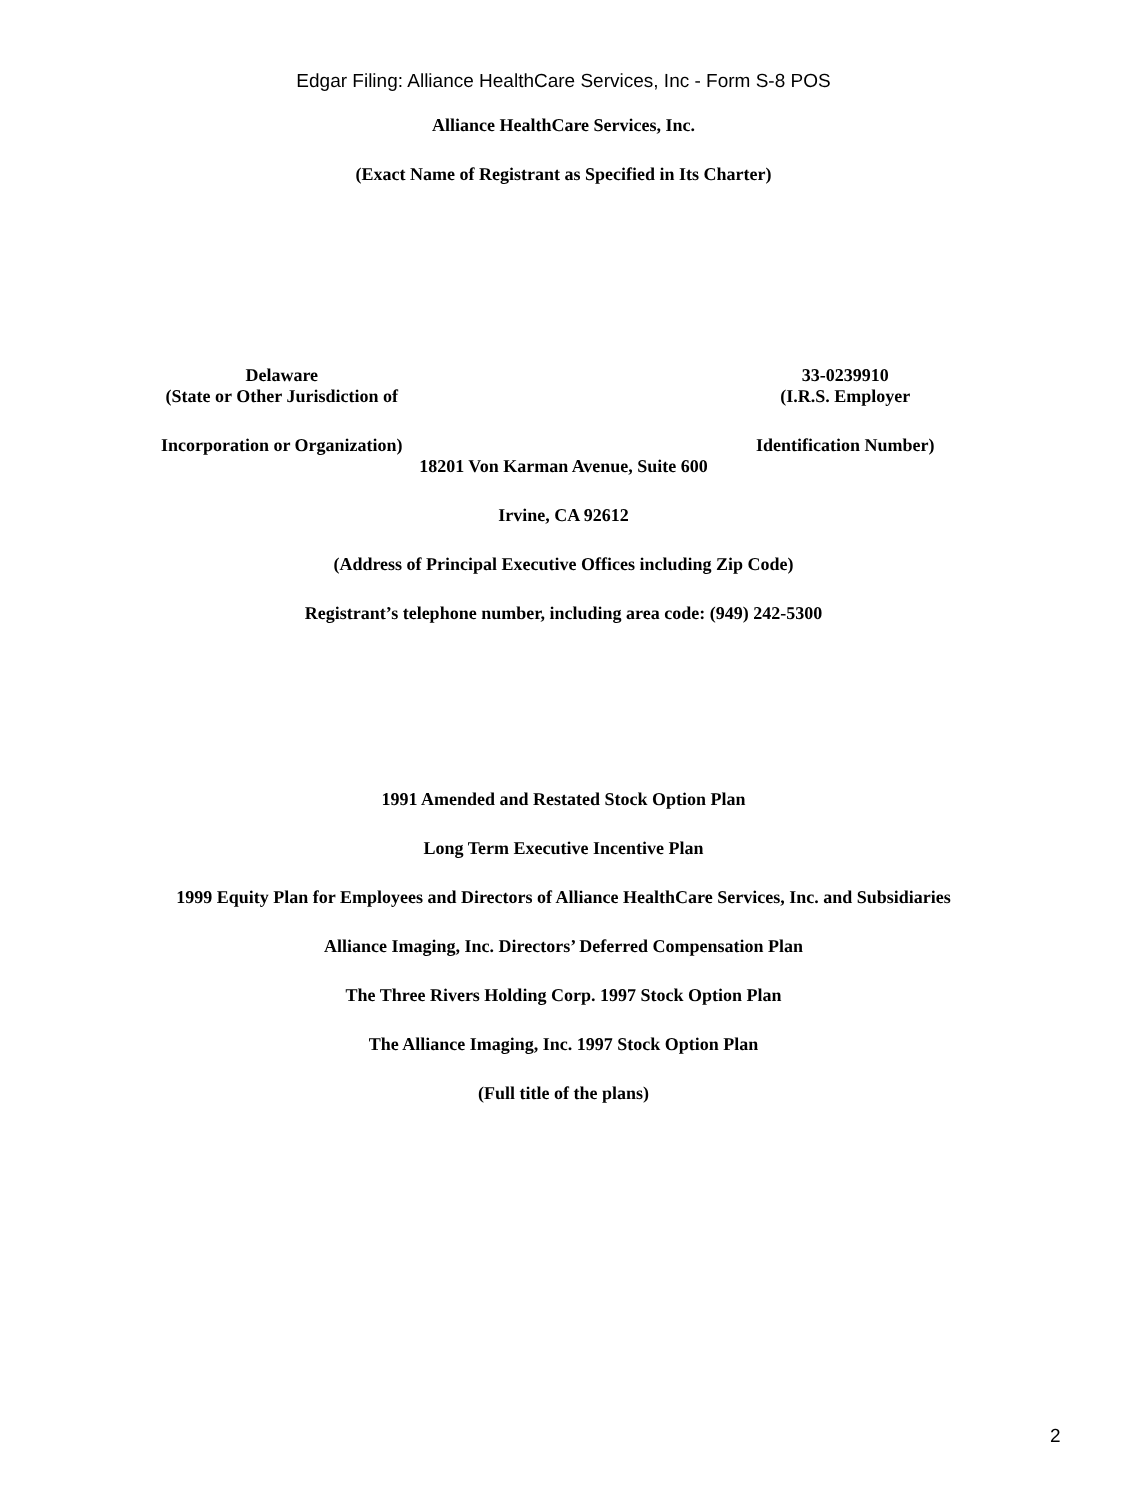Edgar Filing: Alliance HealthCare Services, Inc - Form S-8 POS
Alliance HealthCare Services, Inc.
(Exact Name of Registrant as Specified in Its Charter)
| Delaware | 33-0239910 |
| (State or Other Jurisdiction of | (I.R.S. Employer |
| Incorporation or Organization) | Identification Number) |
18201 Von Karman Avenue, Suite 600
Irvine, CA 92612
(Address of Principal Executive Offices including Zip Code)
Registrant’s telephone number, including area code: (949) 242-5300
1991 Amended and Restated Stock Option Plan
Long Term Executive Incentive Plan
1999 Equity Plan for Employees and Directors of Alliance HealthCare Services, Inc. and Subsidiaries
Alliance Imaging, Inc. Directors’ Deferred Compensation Plan
The Three Rivers Holding Corp. 1997 Stock Option Plan
The Alliance Imaging, Inc. 1997 Stock Option Plan
(Full title of the plans)
2